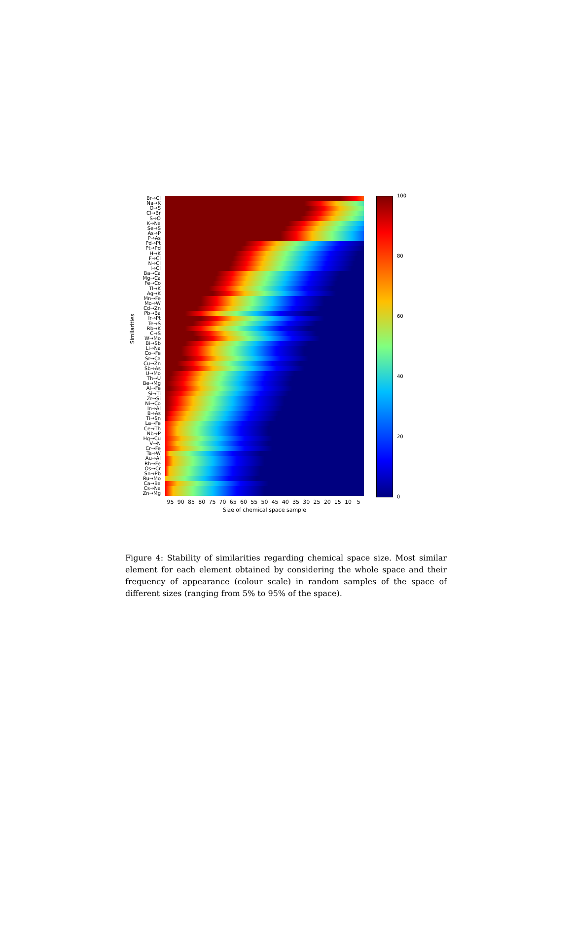Br→Cl
Na→K
O→S
Cl→Br
S→O
K→Na
Se→S
As→P
P→As
Pd→Pt
Pt→Pd
H→K
F→Cl
N→Cl
I→Cl
Ba→Ca
Mg→Ca
Fe→Co
Tl→K
Ag→K
Mn→Fe
Mo→W
Cd→Zn
Pb→Ba
Ir→Pt
Te→S
Rb→K
C→S
W→Mo
Bi→Sb
Li→Na
Co→Fe
Sr→Ca
Cu→Zn
Sb→As
U→Mo
Th→U
Be→Mg
Al→Fe
Si→Ti
Zr→Si
Ni→Co
In→Al
B→As
Ti→Sn
La→Fe
Ce→Th
Nb→P
Hg→Cu
V→N
Cr→Fe
Ta→W
Au→Al
Rh→Fe
Os→Cr
Sn→Pb
Ru→Mo
Ca→Ba
Cs→Na
Zn→Mg
Similarities
95 90 85 80 75 70 65 60 55 50 45 40 35 30 25 20 15 10 5
Size of chemical space sample
100
80
60
40
20
0
Figure 4: Stability of similarities regarding chemical space size. Most similar element for each element obtained by considering the whole space and their frequency of appearance (colour scale) in random samples of the space of different sizes (ranging from 5% to 95% of the space).